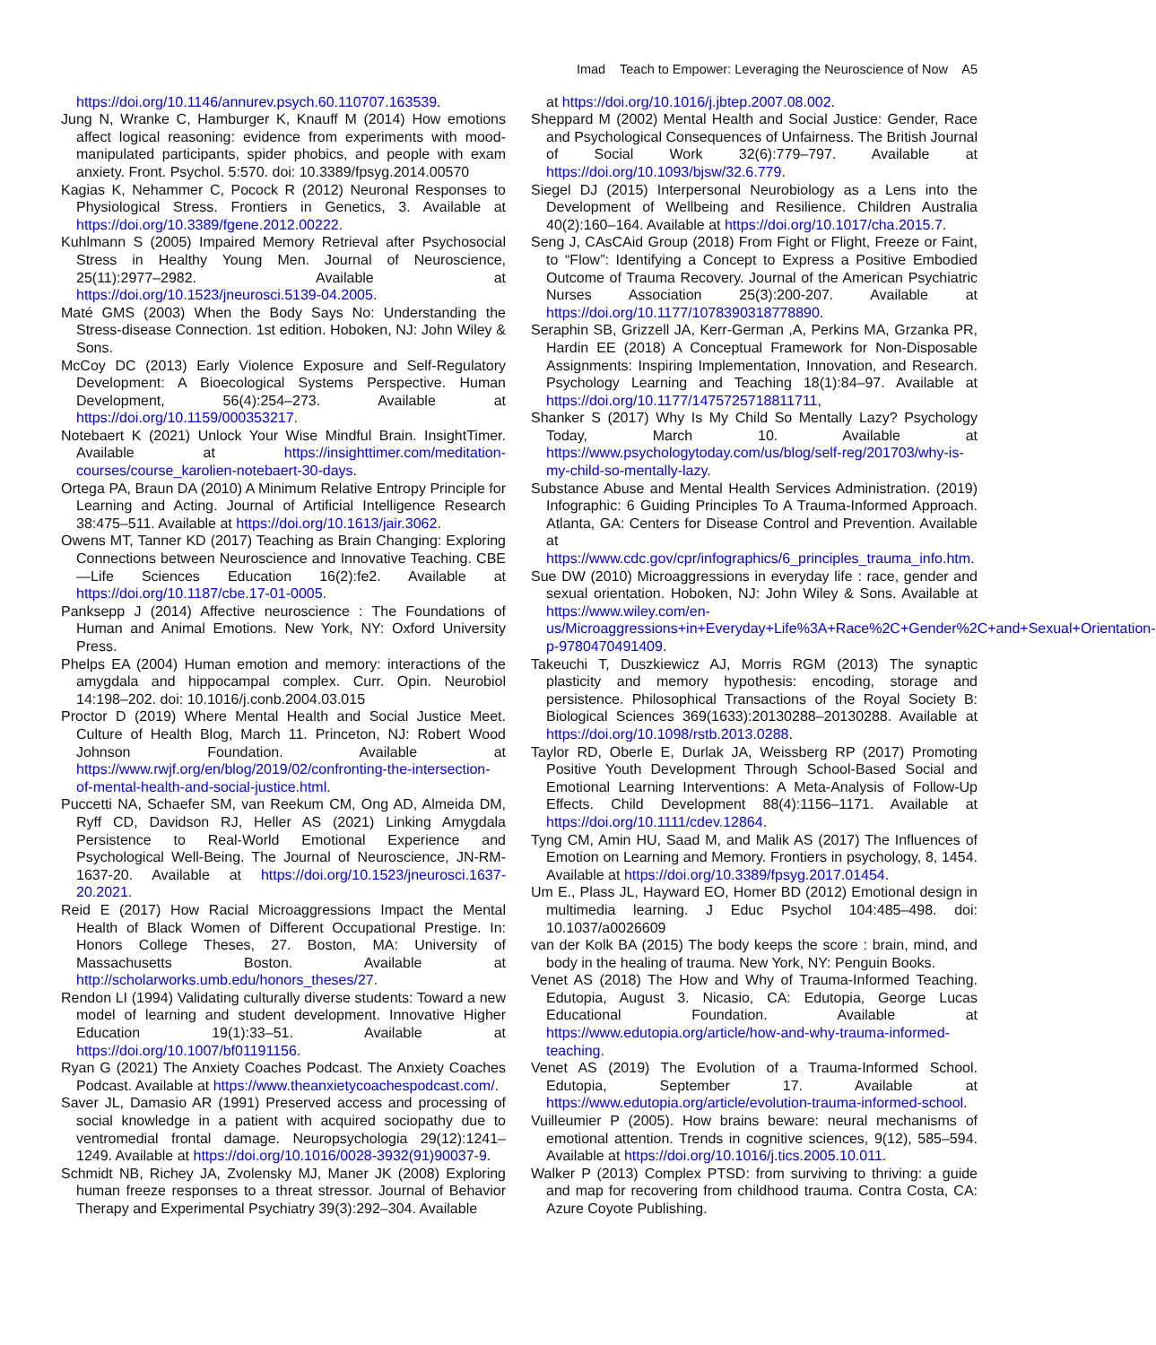Imad Teach to Empower: Leveraging the Neuroscience of Now A5
https://doi.org/10.1146/annurev.psych.60.110707.163539.
Jung N, Wranke C, Hamburger K, Knauff M (2014) How emotions affect logical reasoning: evidence from experiments with mood-manipulated participants, spider phobics, and people with exam anxiety. Front. Psychol. 5:570. doi: 10.3389/fpsyg.2014.00570
Kagias K, Nehammer C, Pocock R (2012) Neuronal Responses to Physiological Stress. Frontiers in Genetics, 3. Available at https://doi.org/10.3389/fgene.2012.00222.
Kuhlmann S (2005) Impaired Memory Retrieval after Psychosocial Stress in Healthy Young Men. Journal of Neuroscience, 25(11):2977–2982. Available at https://doi.org/10.1523/jneurosci.5139-04.2005.
Maté GMS (2003) When the Body Says No: Understanding the Stress-disease Connection. 1st edition. Hoboken, NJ: John Wiley & Sons.
McCoy DC (2013) Early Violence Exposure and Self-Regulatory Development: A Bioecological Systems Perspective. Human Development, 56(4):254–273. Available at https://doi.org/10.1159/000353217.
Notebaert K (2021) Unlock Your Wise Mindful Brain. InsightTimer. Available at https://insighttimer.com/meditation-courses/course_karolien-notebaert-30-days.
Ortega PA, Braun DA (2010) A Minimum Relative Entropy Principle for Learning and Acting. Journal of Artificial Intelligence Research 38:475–511. Available at https://doi.org/10.1613/jair.3062.
Owens MT, Tanner KD (2017) Teaching as Brain Changing: Exploring Connections between Neuroscience and Innovative Teaching. CBE—Life Sciences Education 16(2):fe2. Available at https://doi.org/10.1187/cbe.17-01-0005.
Panksepp J (2014) Affective neuroscience : The Foundations of Human and Animal Emotions. New York, NY: Oxford University Press.
Phelps EA (2004) Human emotion and memory: interactions of the amygdala and hippocampal complex. Curr. Opin. Neurobiol 14:198–202. doi: 10.1016/j.conb.2004.03.015
Proctor D (2019) Where Mental Health and Social Justice Meet. Culture of Health Blog, March 11. Princeton, NJ: Robert Wood Johnson Foundation. Available at https://www.rwjf.org/en/blog/2019/02/confronting-the-intersection-of-mental-health-and-social-justice.html.
Puccetti NA, Schaefer SM, van Reekum CM, Ong AD, Almeida DM, Ryff CD, Davidson RJ, Heller AS (2021) Linking Amygdala Persistence to Real-World Emotional Experience and Psychological Well-Being. The Journal of Neuroscience, JN-RM-1637-20. Available at https://doi.org/10.1523/jneurosci.1637-20.2021.
Reid E (2017) How Racial Microaggressions Impact the Mental Health of Black Women of Different Occupational Prestige. In: Honors College Theses, 27. Boston, MA: University of Massachusetts Boston. Available at http://scholarworks.umb.edu/honors_theses/27.
Rendon LI (1994) Validating culturally diverse students: Toward a new model of learning and student development. Innovative Higher Education 19(1):33–51. Available at https://doi.org/10.1007/bf01191156.
Ryan G (2021) The Anxiety Coaches Podcast. The Anxiety Coaches Podcast. Available at https://www.theanxietycoachespodcast.com/.
Saver JL, Damasio AR (1991) Preserved access and processing of social knowledge in a patient with acquired sociopathy due to ventromedial frontal damage. Neuropsychologia 29(12):1241–1249. Available at https://doi.org/10.1016/0028-3932(91)90037-9.
Schmidt NB, Richey JA, Zvolensky MJ, Maner JK (2008) Exploring human freeze responses to a threat stressor. Journal of Behavior Therapy and Experimental Psychiatry 39(3):292–304. Available
at https://doi.org/10.1016/j.jbtep.2007.08.002.
Sheppard M (2002) Mental Health and Social Justice: Gender, Race and Psychological Consequences of Unfairness. The British Journal of Social Work 32(6):779–797. Available at https://doi.org/10.1093/bjsw/32.6.779.
Siegel DJ (2015) Interpersonal Neurobiology as a Lens into the Development of Wellbeing and Resilience. Children Australia 40(2):160–164. Available at https://doi.org/10.1017/cha.2015.7.
Seng J, CAsCAid Group (2018) From Fight or Flight, Freeze or Faint, to “Flow”: Identifying a Concept to Express a Positive Embodied Outcome of Trauma Recovery. Journal of the American Psychiatric Nurses Association 25(3):200-207. Available at https://doi.org/10.1177/1078390318778890.
Seraphin SB, Grizzell JA, Kerr-German ,A, Perkins MA, Grzanka PR, Hardin EE (2018) A Conceptual Framework for Non-Disposable Assignments: Inspiring Implementation, Innovation, and Research. Psychology Learning and Teaching 18(1):84–97. Available at https://doi.org/10.1177/1475725718811711,
Shanker S (2017) Why Is My Child So Mentally Lazy? Psychology Today, March 10. Available at https://www.psychologytoday.com/us/blog/self-reg/201703/why-is-my-child-so-mentally-lazy.
Substance Abuse and Mental Health Services Administration. (2019) Infographic: 6 Guiding Principles To A Trauma-Informed Approach. Atlanta, GA: Centers for Disease Control and Prevention. Available at https://www.cdc.gov/cpr/infographics/6_principles_trauma_info.htm.
Sue DW (2010) Microaggressions in everyday life : race, gender and sexual orientation. Hoboken, NJ: John Wiley & Sons. Available at https://www.wiley.com/en-us/Microaggressions+in+Everyday+Life%3A+Race%2C+Gender%2C+and+Sexual+Orientation-p-9780470491409.
Takeuchi T, Duszkiewicz AJ, Morris RGM (2013) The synaptic plasticity and memory hypothesis: encoding, storage and persistence. Philosophical Transactions of the Royal Society B: Biological Sciences 369(1633):20130288–20130288. Available at https://doi.org/10.1098/rstb.2013.0288.
Taylor RD, Oberle E, Durlak JA, Weissberg RP (2017) Promoting Positive Youth Development Through School-Based Social and Emotional Learning Interventions: A Meta-Analysis of Follow-Up Effects. Child Development 88(4):1156–1171. Available at https://doi.org/10.1111/cdev.12864.
Tyng CM, Amin HU, Saad M, and Malik AS (2017) The Influences of Emotion on Learning and Memory. Frontiers in psychology, 8, 1454. Available at https://doi.org/10.3389/fpsyg.2017.01454.
Um E., Plass JL, Hayward EO, Homer BD (2012) Emotional design in multimedia learning. J Educ Psychol 104:485–498. doi: 10.1037/a0026609
van der Kolk BA (2015) The body keeps the score : brain, mind, and body in the healing of trauma. New York, NY: Penguin Books.
Venet AS (2018) The How and Why of Trauma-Informed Teaching. Edutopia, August 3. Nicasio, CA: Edutopia, George Lucas Educational Foundation. Available at https://www.edutopia.org/article/how-and-why-trauma-informed-teaching.
Venet AS (2019) The Evolution of a Trauma-Informed School. Edutopia, September 17. Available at https://www.edutopia.org/article/evolution-trauma-informed-school.
Vuilleumier P (2005). How brains beware: neural mechanisms of emotional attention. Trends in cognitive sciences, 9(12), 585–594. Available at https://doi.org/10.1016/j.tics.2005.10.011.
Walker P (2013) Complex PTSD: from surviving to thriving: a guide and map for recovering from childhood trauma. Contra Costa, CA: Azure Coyote Publishing.